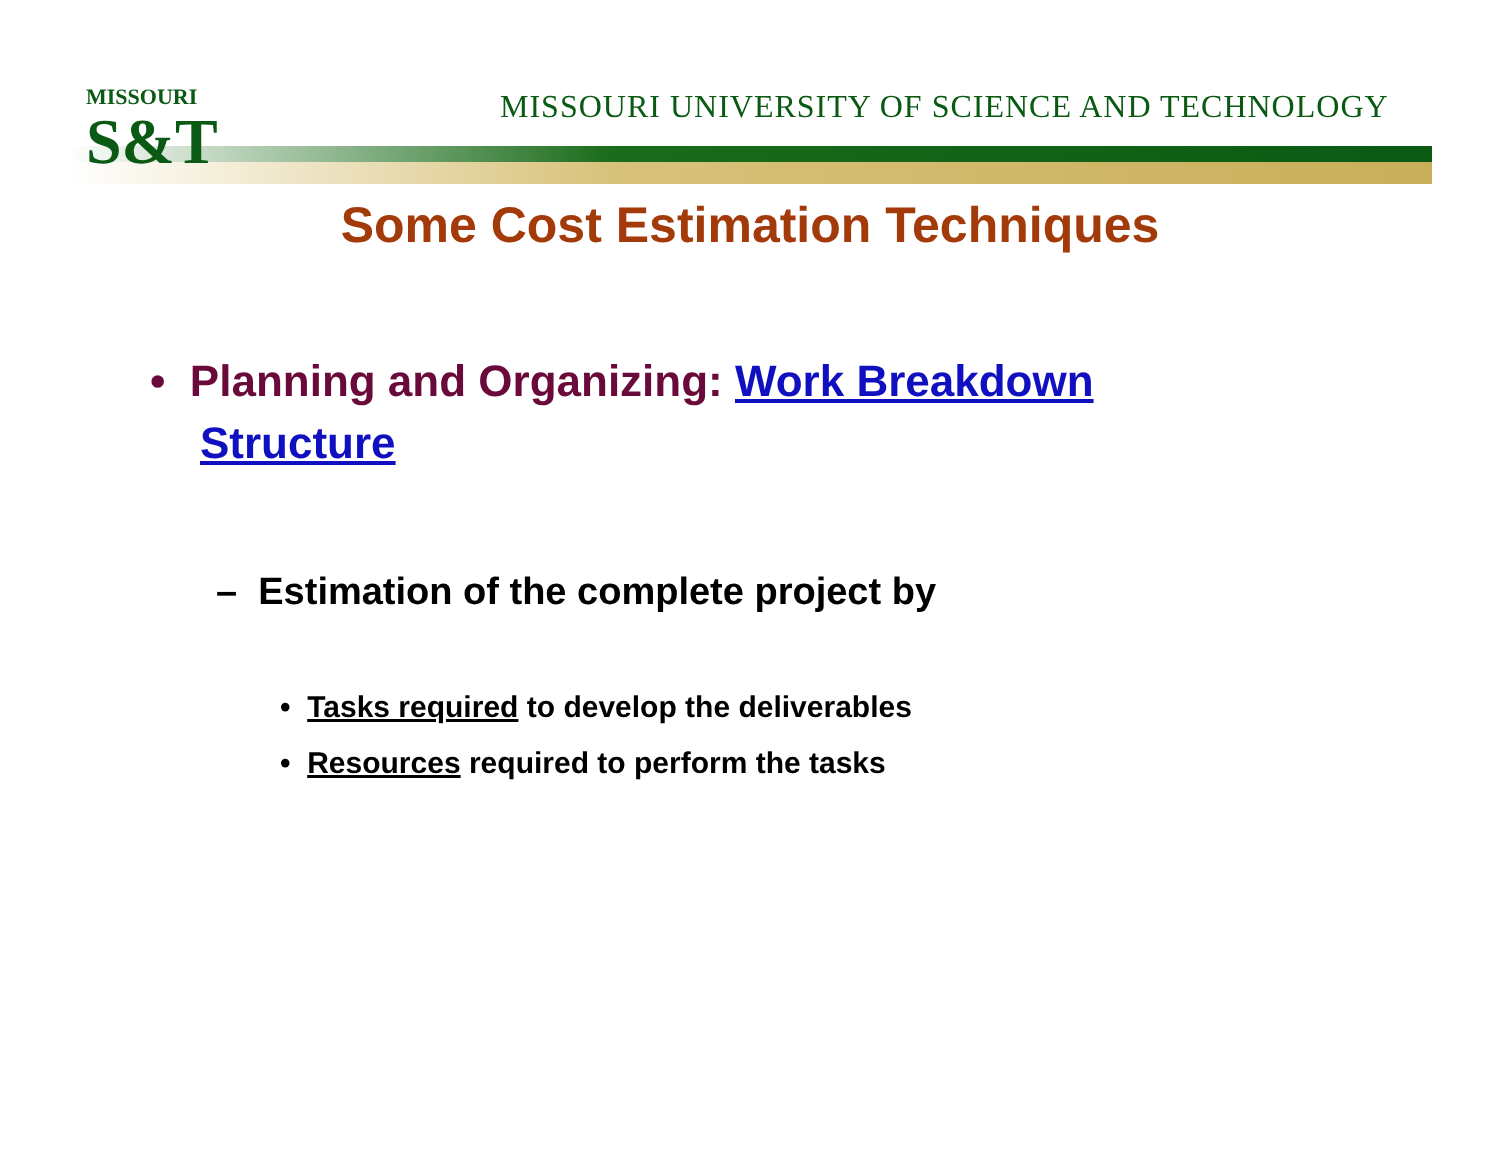MISSOURI
S&T
MISSOURI UNIVERSITY OF SCIENCE AND TECHNOLOGY
Some Cost Estimation Techniques
• Planning and Organizing: Work Breakdown Structure
– Estimation of the complete project by
• Tasks required to develop the deliverables
• Resources required to perform the tasks